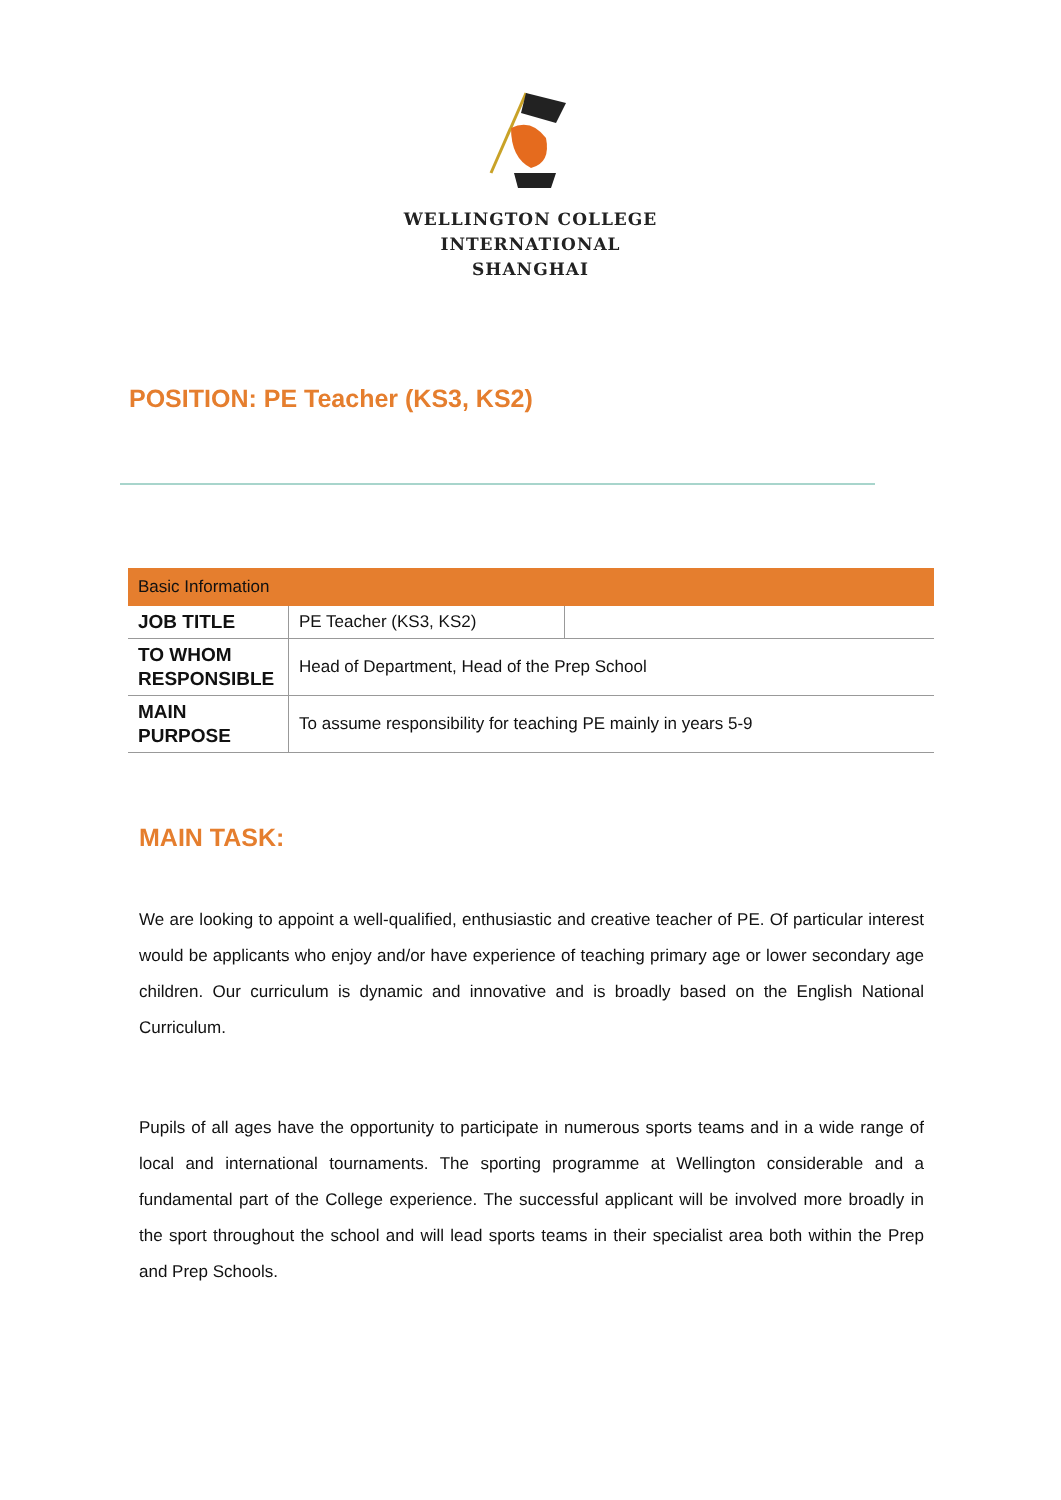WELLINGTON COLLEGE
INTERNATIONAL
SHANGHAI
POSITION: PE Teacher (KS3, KS2)
| Basic Information | | |
| --- | --- | --- |
| JOB TITLE | PE Teacher (KS3, KS2) | |
| TO WHOM RESPONSIBLE | Head of Department, Head of the Prep School | |
| MAIN PURPOSE | To assume responsibility for teaching PE mainly in years 5-9 | |
MAIN TASK:
We are looking to appoint a well-qualified, enthusiastic and creative teacher of PE. Of particular interest would be applicants who enjoy and/or have experience of teaching primary age or lower secondary age children. Our curriculum is dynamic and innovative and is broadly based on the English National Curriculum.
Pupils of all ages have the opportunity to participate in numerous sports teams and in a wide range of local and international tournaments. The sporting programme at Wellington considerable and a fundamental part of the College experience. The successful applicant will be involved more broadly in the sport throughout the school and will lead sports teams in their specialist area both within the Prep and Prep Schools.